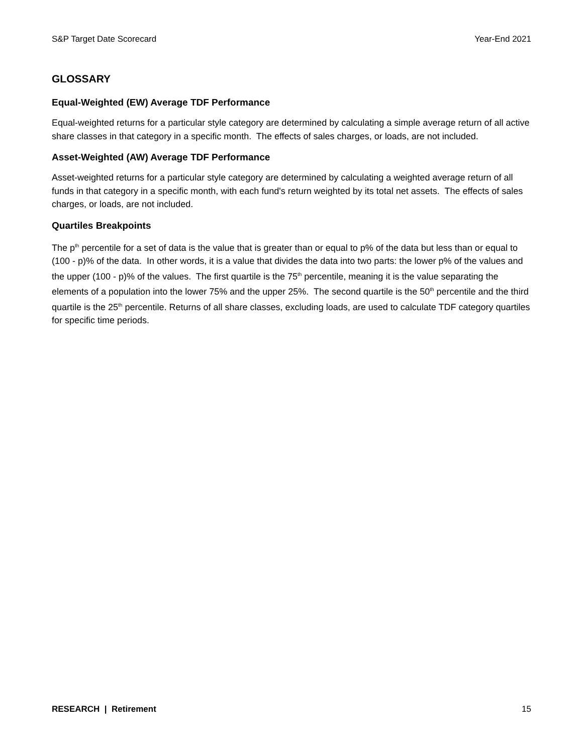S&P Target Date Scorecard Year-End 2021
GLOSSARY
Equal-Weighted (EW) Average TDF Performance
Equal-weighted returns for a particular style category are determined by calculating a simple average return of all active share classes in that category in a specific month. The effects of sales charges, or loads, are not included.
Asset-Weighted (AW) Average TDF Performance
Asset-weighted returns for a particular style category are determined by calculating a weighted average return of all funds in that category in a specific month, with each fund's return weighted by its total net assets. The effects of sales charges, or loads, are not included.
Quartiles Breakpoints
The p<sup>th</sup> percentile for a set of data is the value that is greater than or equal to p% of the data but less than or equal to (100 - p)% of the data. In other words, it is a value that divides the data into two parts: the lower p% of the values and the upper (100 - p)% of the values. The first quartile is the 75<sup>th</sup> percentile, meaning it is the value separating the elements of a population into the lower 75% and the upper 25%. The second quartile is the 50<sup>th</sup> percentile and the third quartile is the 25<sup>th</sup> percentile. Returns of all share classes, excluding loads, are used to calculate TDF category quartiles for specific time periods.
RESEARCH | Retirement 15